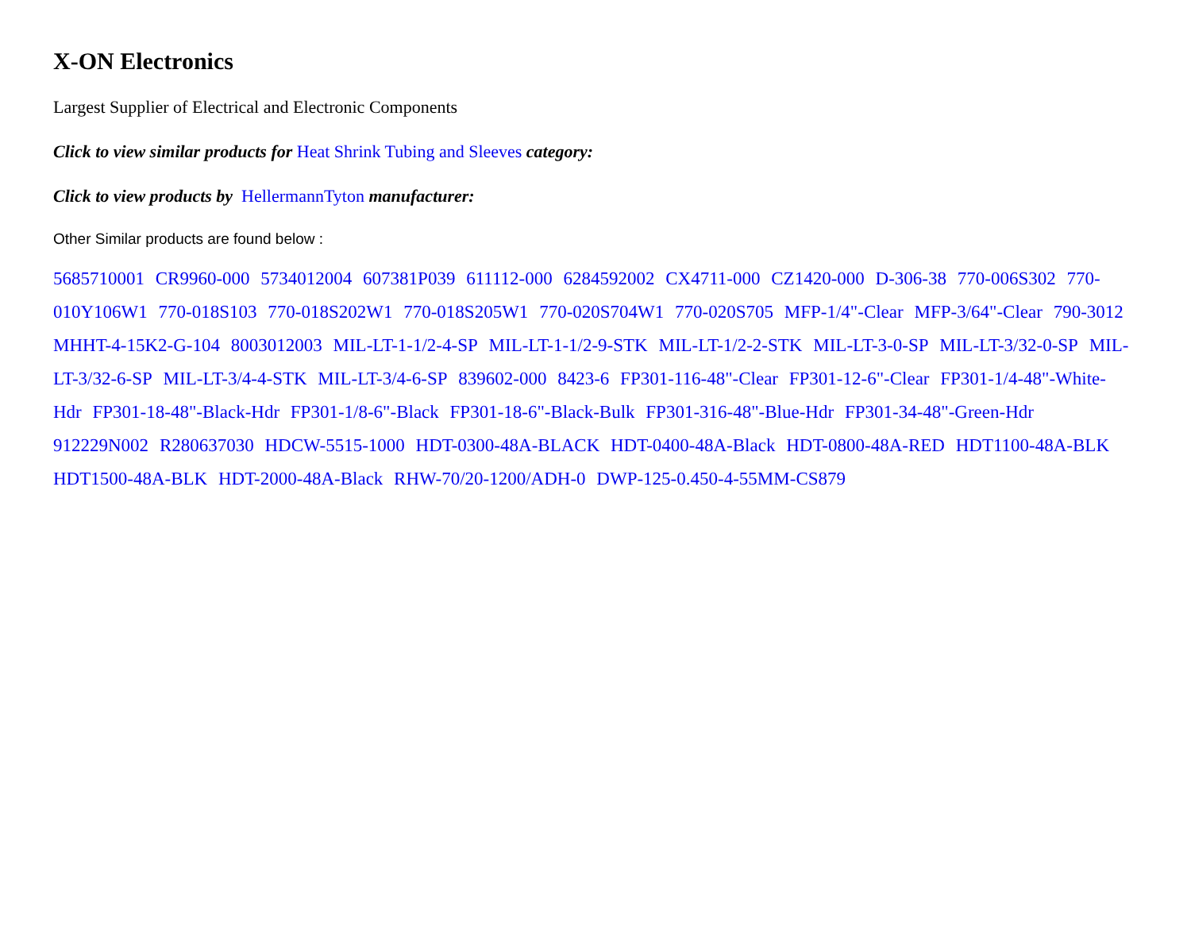X-ON Electronics
Largest Supplier of Electrical and Electronic Components
Click to view similar products for Heat Shrink Tubing and Sleeves category:
Click to view products by HellermannTyton manufacturer:
Other Similar products are found below :
5685710001 CR9960-000 5734012004 607381P039 611112-000 6284592002 CX4711-000 CZ1420-000 D-306-38 770-006S302 770-010Y106W1 770-018S103 770-018S202W1 770-018S205W1 770-020S704W1 770-020S705 MFP-1/4"-Clear MFP-3/64"-Clear 790-3012 MHHT-4-15K2-G-104 8003012003 MIL-LT-1-1/2-4-SP MIL-LT-1-1/2-9-STK MIL-LT-1/2-2-STK MIL-LT-3-0-SP MIL-LT-3/32-0-SP MIL-LT-3/32-6-SP MIL-LT-3/4-4-STK MIL-LT-3/4-6-SP 839602-000 8423-6 FP301-116-48"-Clear FP301-12-6"-Clear FP301-1/4-48"-White-Hdr FP301-18-48"-Black-Hdr FP301-1/8-6"-Black FP301-18-6"-Black-Bulk FP301-316-48"-Blue-Hdr FP301-34-48"-Green-Hdr 912229N002 R280637030 HDCW-5515-1000 HDT-0300-48A-BLACK HDT-0400-48A-Black HDT-0800-48A-RED HDT1100-48A-BLK HDT1500-48A-BLK HDT-2000-48A-Black RHW-70/20-1200/ADH-0 DWP-125-0.450-4-55MM-CS879